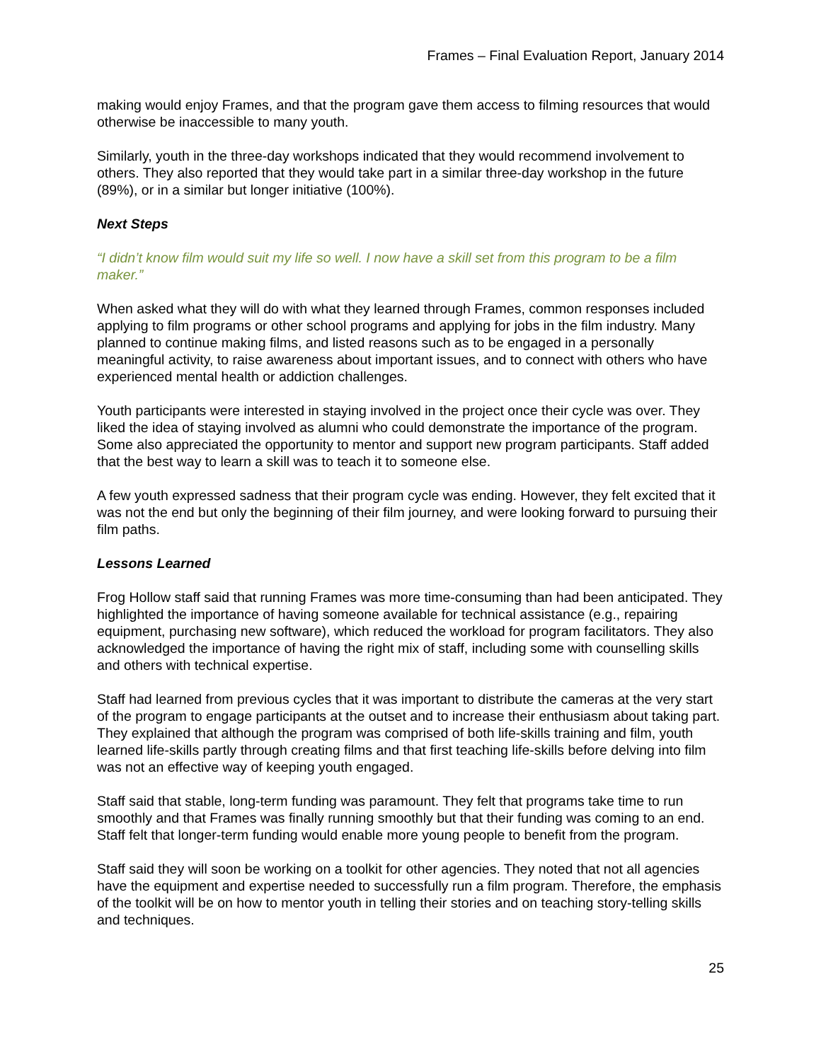Frames – Final Evaluation Report, January 2014
making would enjoy Frames, and that the program gave them access to filming resources that would otherwise be inaccessible to many youth.
Similarly, youth in the three-day workshops indicated that they would recommend involvement to others. They also reported that they would take part in a similar three-day workshop in the future (89%), or in a similar but longer initiative (100%).
Next Steps
“I didn’t know film would suit my life so well. I now have a skill set from this program to be a film maker.”
When asked what they will do with what they learned through Frames, common responses included applying to film programs or other school programs and applying for jobs in the film industry. Many planned to continue making films, and listed reasons such as to be engaged in a personally meaningful activity, to raise awareness about important issues, and to connect with others who have experienced mental health or addiction challenges.
Youth participants were interested in staying involved in the project once their cycle was over. They liked the idea of staying involved as alumni who could demonstrate the importance of the program. Some also appreciated the opportunity to mentor and support new program participants. Staff added that the best way to learn a skill was to teach it to someone else.
A few youth expressed sadness that their program cycle was ending. However, they felt excited that it was not the end but only the beginning of their film journey, and were looking forward to pursuing their film paths.
Lessons Learned
Frog Hollow staff said that running Frames was more time-consuming than had been anticipated. They highlighted the importance of having someone available for technical assistance (e.g., repairing equipment, purchasing new software), which reduced the workload for program facilitators. They also acknowledged the importance of having the right mix of staff, including some with counselling skills and others with technical expertise.
Staff had learned from previous cycles that it was important to distribute the cameras at the very start of the program to engage participants at the outset and to increase their enthusiasm about taking part. They explained that although the program was comprised of both life-skills training and film, youth learned life-skills partly through creating films and that first teaching life-skills before delving into film was not an effective way of keeping youth engaged.
Staff said that stable, long-term funding was paramount. They felt that programs take time to run smoothly and that Frames was finally running smoothly but that their funding was coming to an end. Staff felt that longer-term funding would enable more young people to benefit from the program.
Staff said they will soon be working on a toolkit for other agencies. They noted that not all agencies have the equipment and expertise needed to successfully run a film program. Therefore, the emphasis of the toolkit will be on how to mentor youth in telling their stories and on teaching story-telling skills and techniques.
25